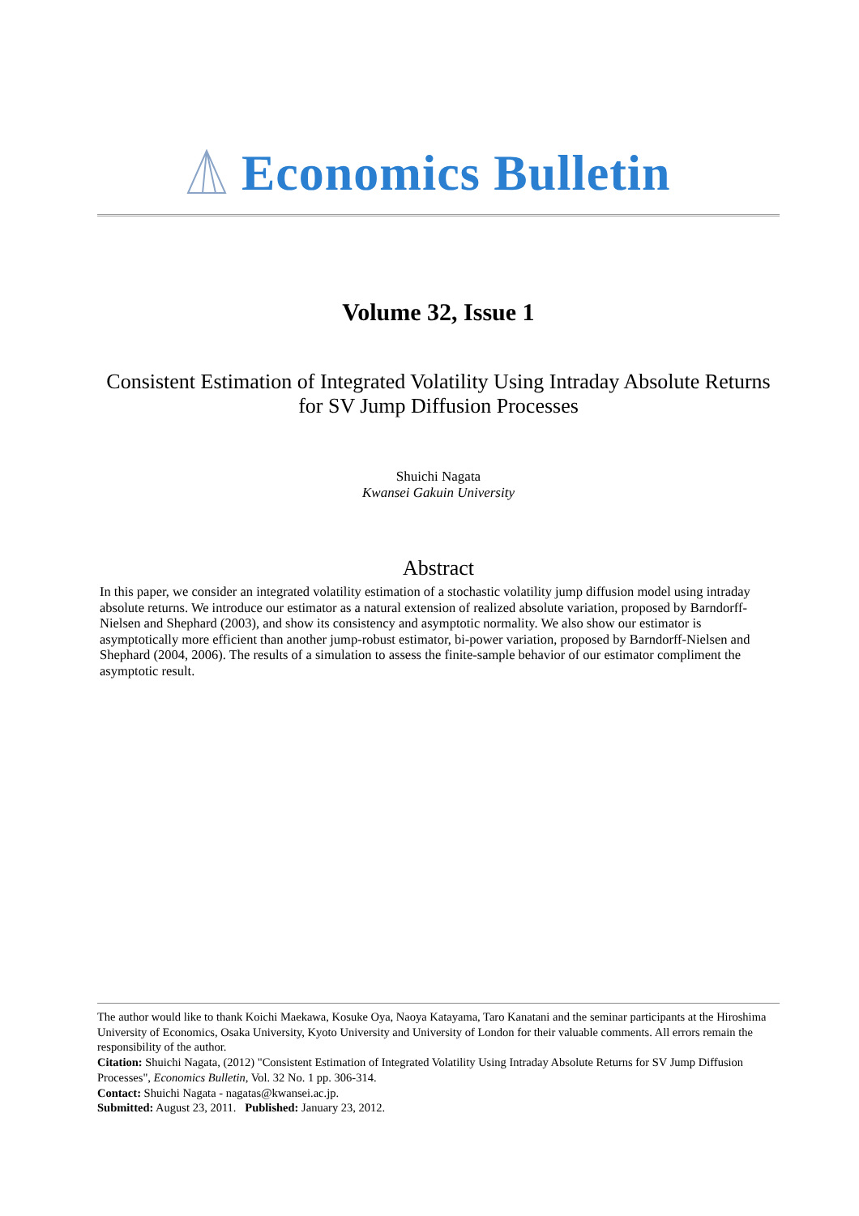Economics Bulletin
Volume 32, Issue 1
Consistent Estimation of Integrated Volatility Using Intraday Absolute Returns for SV Jump Diffusion Processes
Shuichi Nagata
Kwansei Gakuin University
Abstract
In this paper, we consider an integrated volatility estimation of a stochastic volatility jump diffusion model using intraday absolute returns. We introduce our estimator as a natural extension of realized absolute variation, proposed by Barndorff-Nielsen and Shephard (2003), and show its consistency and asymptotic normality. We also show our estimator is asymptotically more efficient than another jump-robust estimator, bi-power variation, proposed by Barndorff-Nielsen and Shephard (2004, 2006). The results of a simulation to assess the finite-sample behavior of our estimator compliment the asymptotic result.
The author would like to thank Koichi Maekawa, Kosuke Oya, Naoya Katayama, Taro Kanatani and the seminar participants at the Hiroshima University of Economics, Osaka University, Kyoto University and University of London for their valuable comments. All errors remain the responsibility of the author.
Citation: Shuichi Nagata, (2012) "Consistent Estimation of Integrated Volatility Using Intraday Absolute Returns for SV Jump Diffusion Processes", Economics Bulletin, Vol. 32 No. 1 pp. 306-314.
Contact: Shuichi Nagata - nagatas@kwansei.ac.jp.
Submitted: August 23, 2011. Published: January 23, 2012.